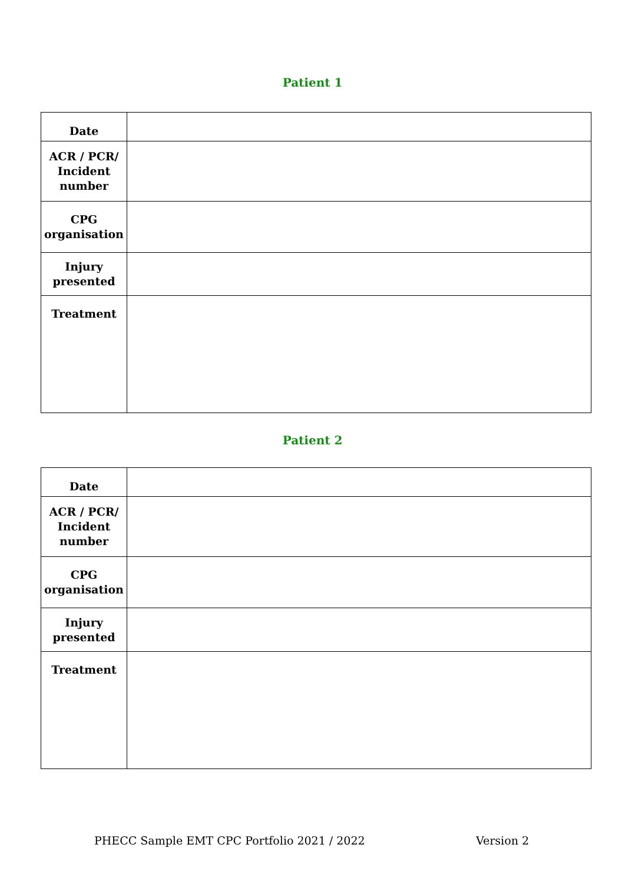Patient 1
| Date | |
| ACR / PCR/ Incident number | |
| CPG organisation | |
| Injury presented | |
| Treatment | |
Patient 2
| Date | |
| ACR / PCR/ Incident number | |
| CPG organisation | |
| Injury presented | |
| Treatment | |
PHECC Sample EMT CPC Portfolio 2021 / 2022 Version 2